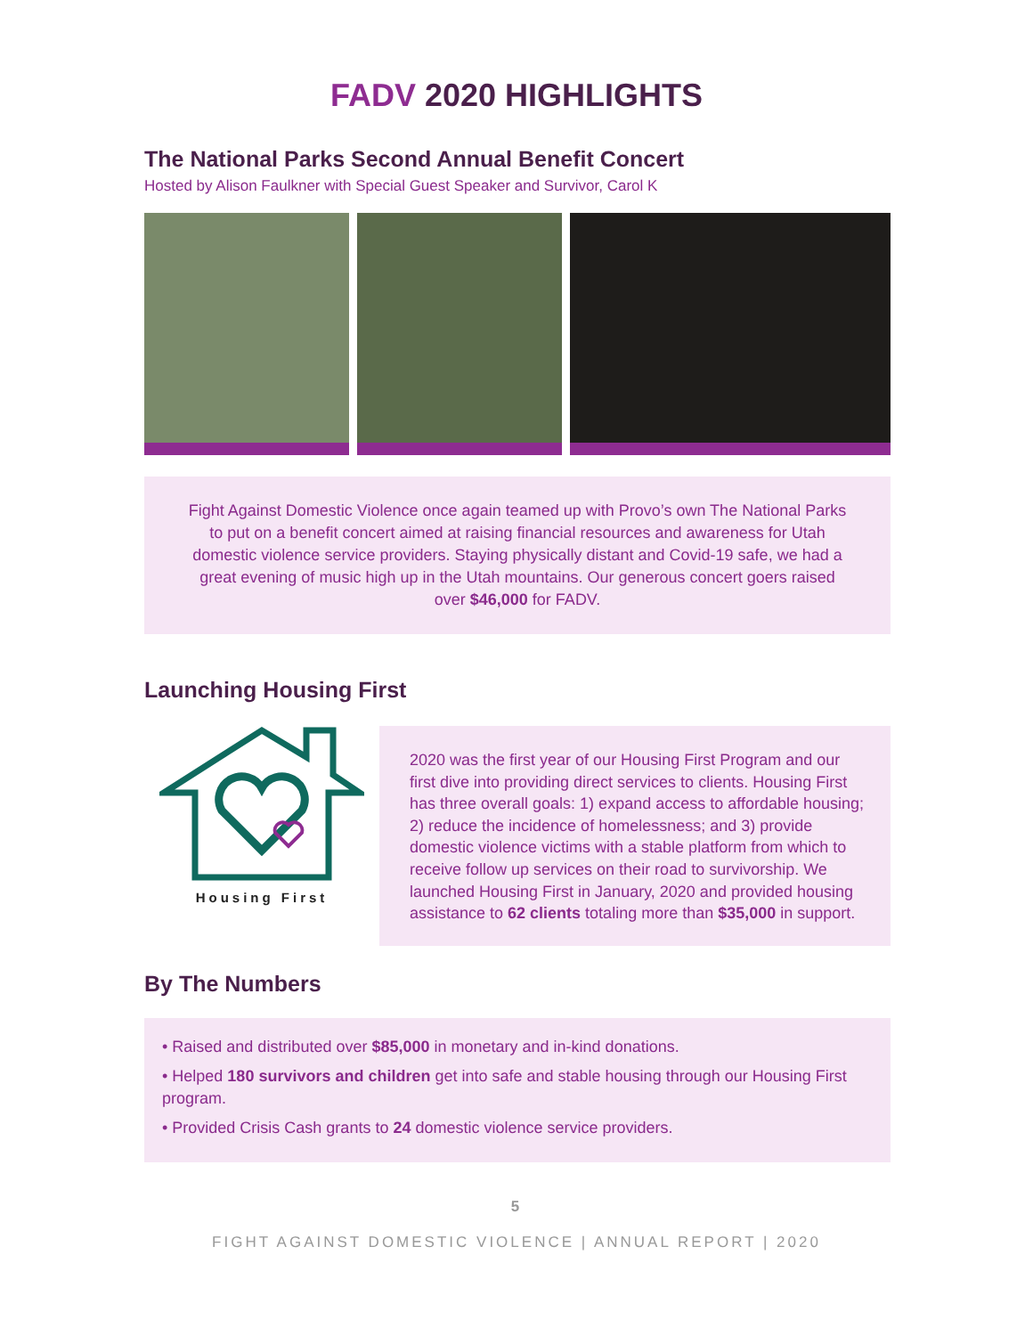FADV 2020 HIGHLIGHTS
The National Parks Second Annual Benefit Concert
Hosted by Alison Faulkner with Special Guest Speaker and Survivor, Carol K
Fight Against Domestic Violence once again teamed up with Provo’s own The National Parks to put on a benefit concert aimed at raising financial resources and awareness for Utah domestic violence service providers. Staying physically distant and Covid-19 safe, we had a great evening of music high up in the Utah mountains. Our generous concert goers raised over $46,000 for FADV.
Launching Housing First
Housing First
2020 was the first year of our Housing First Program and our first dive into providing direct services to clients. Housing First has three overall goals: 1) expand access to affordable housing; 2) reduce the incidence of homelessness; and 3) provide domestic violence victims with a stable platform from which to receive follow up services on their road to survivorship. We launched Housing First in January, 2020 and provided housing assistance to 62 clients totaling more than $35,000 in support.
By The Numbers
• Raised and distributed over $85,000 in monetary and in-kind donations.
• Helped 180 survivors and children get into safe and stable housing through our Housing First program.
• Provided Crisis Cash grants to 24 domestic violence service providers.
5
FIGHT AGAINST DOMESTIC VIOLENCE | ANNUAL REPORT | 2020